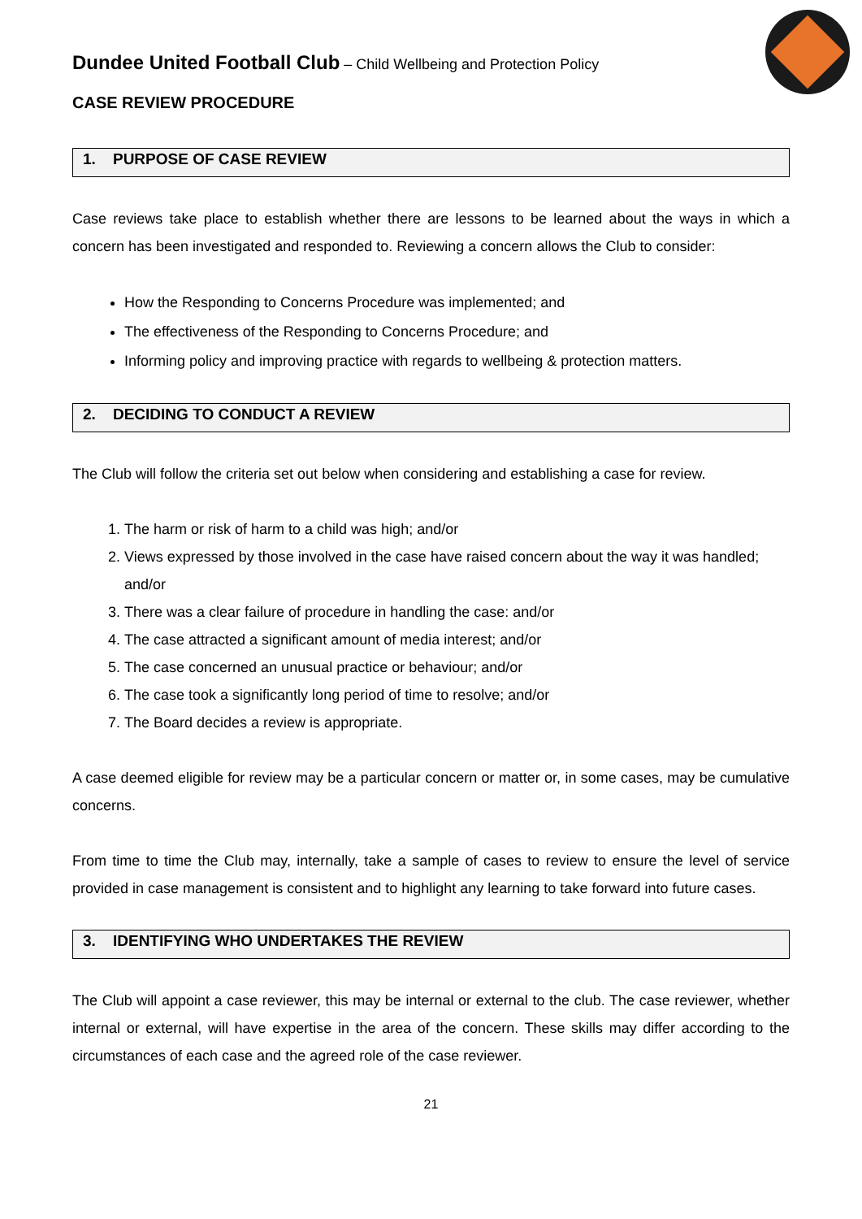Dundee United Football Club – Child Wellbeing and Protection Policy
CASE REVIEW PROCEDURE
1. PURPOSE OF CASE REVIEW
Case reviews take place to establish whether there are lessons to be learned about the ways in which a concern has been investigated and responded to. Reviewing a concern allows the Club to consider:
How the Responding to Concerns Procedure was implemented; and
The effectiveness of the Responding to Concerns Procedure; and
Informing policy and improving practice with regards to wellbeing & protection matters.
2. DECIDING TO CONDUCT A REVIEW
The Club will follow the criteria set out below when considering and establishing a case for review.
1. The harm or risk of harm to a child was high; and/or
2. Views expressed by those involved in the case have raised concern about the way it was handled; and/or
3. There was a clear failure of procedure in handling the case: and/or
4. The case attracted a significant amount of media interest; and/or
5. The case concerned an unusual practice or behaviour; and/or
6. The case took a significantly long period of time to resolve; and/or
7. The Board decides a review is appropriate.
A case deemed eligible for review may be a particular concern or matter or, in some cases, may be cumulative concerns.
From time to time the Club may, internally, take a sample of cases to review to ensure the level of service provided in case management is consistent and to highlight any learning to take forward into future cases.
3. IDENTIFYING WHO UNDERTAKES THE REVIEW
The Club will appoint a case reviewer, this may be internal or external to the club. The case reviewer, whether internal or external, will have expertise in the area of the concern. These skills may differ according to the circumstances of each case and the agreed role of the case reviewer.
21